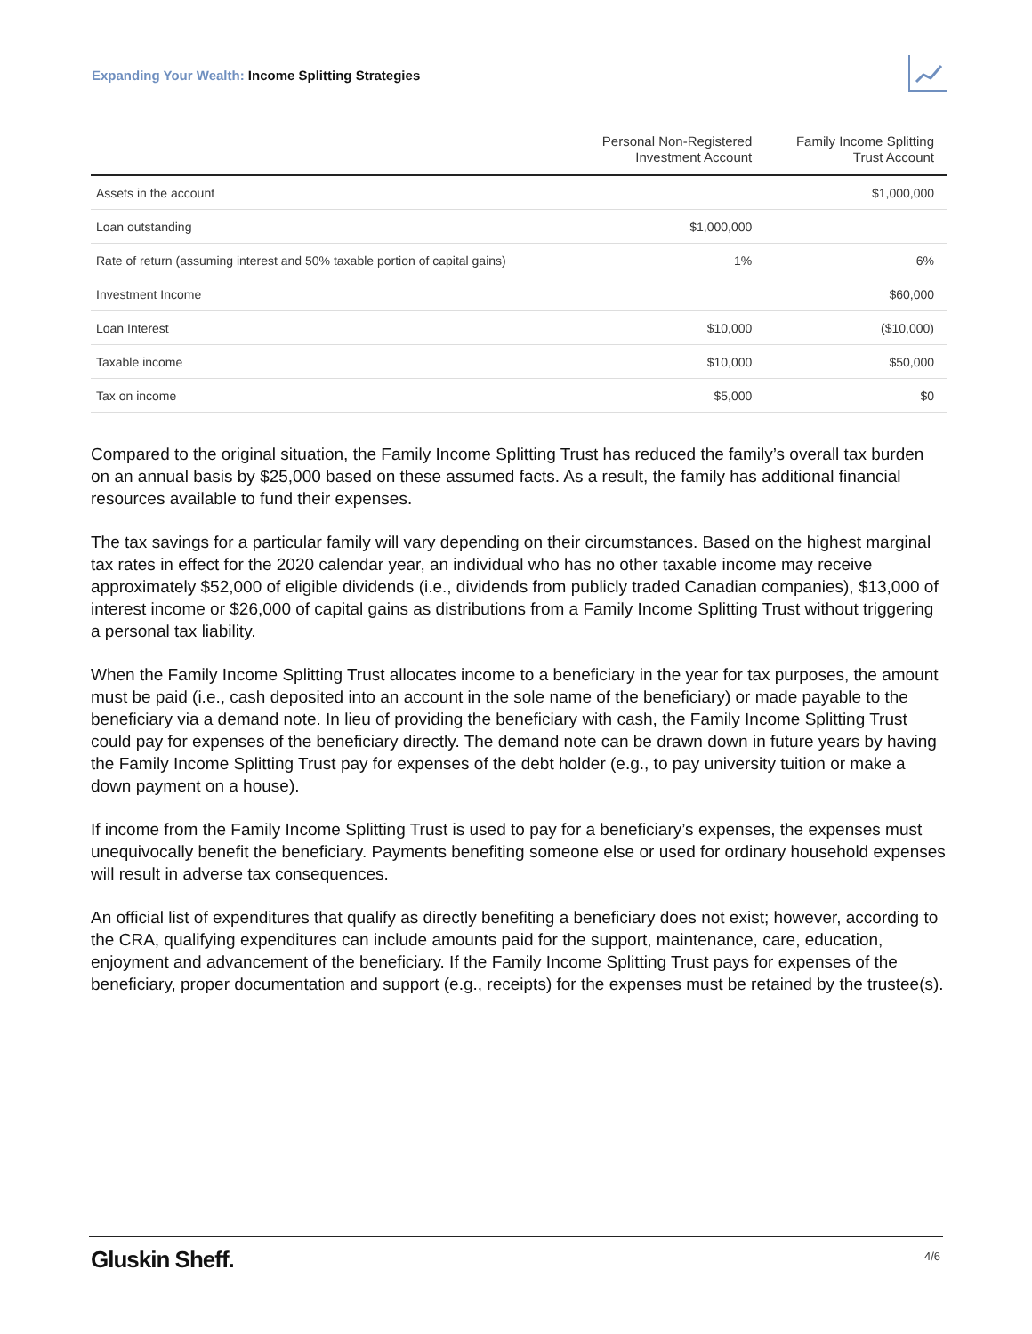Expanding Your Wealth: Income Splitting Strategies
| | Personal Non-Registered Investment Account | Family Income Splitting Trust Account |
| --- | --- | --- |
| Assets in the account | | $1,000,000 |
| Loan outstanding | $1,000,000 | |
| Rate of return (assuming interest and 50% taxable portion of capital gains) | 1% | 6% |
| Investment Income | | $60,000 |
| Loan Interest | $10,000 | ($10,000) |
| Taxable income | $10,000 | $50,000 |
| Tax on income | $5,000 | $0 |
Compared to the original situation, the Family Income Splitting Trust has reduced the family’s overall tax burden on an annual basis by $25,000 based on these assumed facts. As a result, the family has additional financial resources available to fund their expenses.
The tax savings for a particular family will vary depending on their circumstances. Based on the highest marginal tax rates in effect for the 2020 calendar year, an individual who has no other taxable income may receive approximately $52,000 of eligible dividends (i.e., dividends from publicly traded Canadian companies), $13,000 of interest income or $26,000 of capital gains as distributions from a Family Income Splitting Trust without triggering a personal tax liability.
When the Family Income Splitting Trust allocates income to a beneficiary in the year for tax purposes, the amount must be paid (i.e., cash deposited into an account in the sole name of the beneficiary) or made payable to the beneficiary via a demand note. In lieu of providing the beneficiary with cash, the Family Income Splitting Trust could pay for expenses of the beneficiary directly. The demand note can be drawn down in future years by having the Family Income Splitting Trust pay for expenses of the debt holder (e.g., to pay university tuition or make a down payment on a house).
If income from the Family Income Splitting Trust is used to pay for a beneficiary’s expenses, the expenses must unequivocally benefit the beneficiary. Payments benefiting someone else or used for ordinary household expenses will result in adverse tax consequences.
An official list of expenditures that qualify as directly benefiting a beneficiary does not exist; however, according to the CRA, qualifying expenditures can include amounts paid for the support, maintenance, care, education, enjoyment and advancement of the beneficiary. If the Family Income Splitting Trust pays for expenses of the beneficiary, proper documentation and support (e.g., receipts) for the expenses must be retained by the trustee(s).
Gluskin Sheff. 4/6